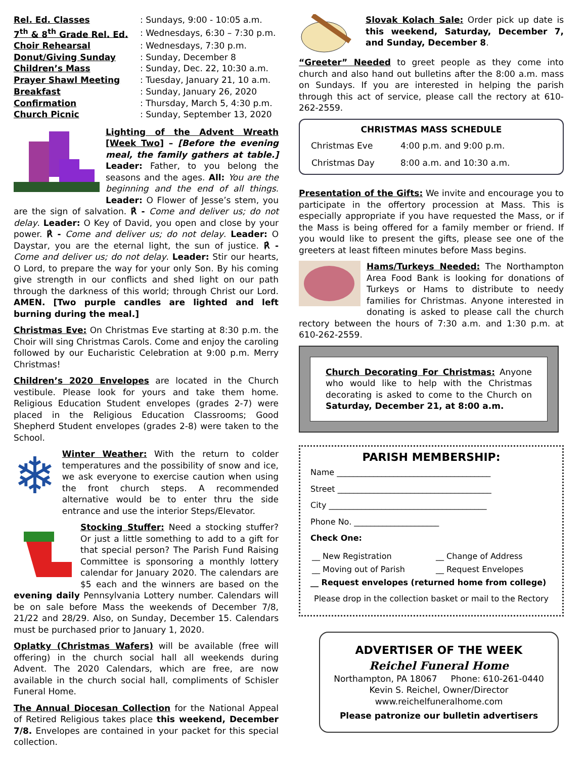| Rel. Ed. Classes | : Sundays, 9:00 - 10:05 a.m. |
| 7<sup>th</sup> & 8<sup>th</sup> Grade Rel. Ed. | : Wednesdays, 6:30 – 7:30 p.m. |
| Choir Rehearsal | : Wednesdays, 7:30 p.m. |
| Donut/Giving Sunday | : Sunday, December 8 |
| Children’s Mass | : Sunday, Dec. 22, 10:30 a.m. |
| Prayer Shawl Meeting | : Tuesday, January 21, 10 a.m. |
| Breakfast | : Sunday, January 26, 2020 |
| Confirmation | : Thursday, March 5, 4:30 p.m. |
| Church Picnic | : Sunday, September 13, 2020 |
Lighting of the Advent Wreath [Week Two] – [Before the evening meal, the family gathers at table.] Leader: Father, to you belong the seasons and the ages. All: You are the beginning and the end of all things. Leader: O Flower of Jesse’s stem, you are the sign of salvation. ℟ - Come and deliver us; do not delay. Leader: O Key of David, you open and close by your power. ℟ - Come and deliver us; do not delay. Leader: O Daystar, you are the eternal light, the sun of justice. ℟ - Come and deliver us; do not delay. Leader: Stir our hearts, O Lord, to prepare the way for your only Son. By his coming give strength in our conflicts and shed light on our path through the darkness of this world; through Christ our Lord. AMEN. [Two purple candles are lighted and left burning during the meal.]
Christmas Eve: On Christmas Eve starting at 8:30 p.m. the Choir will sing Christmas Carols. Come and enjoy the caroling followed by our Eucharistic Celebration at 9:00 p.m. Merry Christmas!
Children’s 2020 Envelopes are located in the Church vestibule. Please look for yours and take them home. Religious Education Student envelopes (grades 2-7) were placed in the Religious Education Classrooms; Good Shepherd Student envelopes (grades 2-8) were taken to the School.
❄ Winter Weather: With the return to colder temperatures and the possibility of snow and ice, we ask everyone to exercise caution when using the front church steps. A recommended alternative would be to enter thru the side entrance and use the interior Steps/Elevator.
Stocking Stuffer: Need a stocking stuffer? Or just a little something to add to a gift for that special person? The Parish Fund Raising Committee is sponsoring a monthly lottery calendar for January 2020. The calendars are $5 each and the winners are based on the evening daily Pennsylvania Lottery number. Calendars will be on sale before Mass the weekends of December 7/8, 21/22 and 28/29. Also, on Sunday, December 15. Calendars must be purchased prior to January 1, 2020.
Oplatky (Christmas Wafers) will be available (free will offering) in the church social hall all weekends during Advent. The 2020 Calendars, which are free, are now available in the church social hall, compliments of Schisler Funeral Home.
The Annual Diocesan Collection for the National Appeal of Retired Religious takes place this weekend, December 7/8. Envelopes are contained in your packet for this special collection.
Slovak Kolach Sale: Order pick up date is this weekend, Saturday, December 7, and Sunday, December 8.
“Greeter” Needed to greet people as they come into church and also hand out bulletins after the 8:00 a.m. mass on Sundays. If you are interested in helping the parish through this act of service, please call the rectory at 610-262-2559.
CHRISTMAS MASS SCHEDULE
| Christmas Eve | 4:00 p.m. and 9:00 p.m. |
| Christmas Day | 8:00 a.m. and 10:30 a.m. |
Presentation of the Gifts: We invite and encourage you to participate in the offertory procession at Mass. This is especially appropriate if you have requested the Mass, or if the Mass is being offered for a family member or friend. If you would like to present the gifts, please see one of the greeters at least fifteen minutes before Mass begins.
Hams/Turkeys Needed: The Northampton Area Food Bank is looking for donations of Turkeys or Hams to distribute to needy families for Christmas. Anyone interested in donating is asked to please call the church rectory between the hours of 7:30 a.m. and 1:30 p.m. at 610-262-2559.
Church Decorating For Christmas: Anyone who would like to help with the Christmas decorating is asked to come to the Church on Saturday, December 21, at 8:00 a.m.
PARISH MEMBERSHIP:
Name ______________________________________
Street ______________________________________
City _______________________________________
Phone No. _____________________
Check One:
| __ New Registration | __ Change of Address |
| __ Moving out of Parish | __ Request Envelopes |
__ Request envelopes (returned home from college)
Please drop in the collection basket or mail to the Rectory
ADVERTISER OF THE WEEK
Reichel Funeral Home
Northampton, PA 18067 Phone: 610-261-0440
Kevin S. Reichel, Owner/Director
www.reichelfuneralhome.com
Please patronize our bulletin advertisers